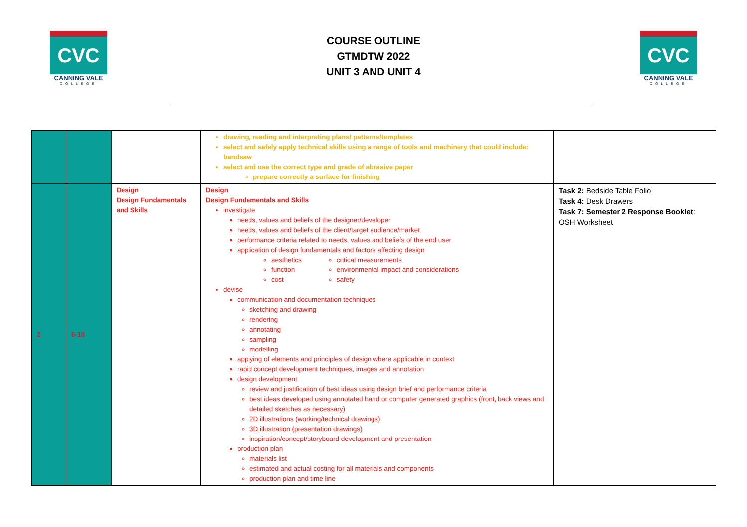CVC
CANNING VALE
COLLEGE
COURSE OUTLINE
GTMDTW 2022
UNIT 3 AND UNIT 4
CVC
CANNING VALE
COLLEGE
| | | | drawing, reading and interpreting plans/ patterns/templates select and safely apply technical skills using a range of tools and machinery that could include: bandsaw select and use the correct type and grade of abrasive paper prepare correctly a surface for finishing | |
| 2 | 6-10 | Design Design Fundamentals and Skills | Design Design Fundamentals and Skills investigate needs, values and beliefs of the designer/developer needs, values and beliefs of the client/target audience/market performance criteria related to needs, values and beliefs of the end user application of design fundamentals and factors affecting design aesthetics function cost critical measurements environmental impact and considerations safety devise communication and documentation techniques sketching and drawing rendering annotating sampling modelling applying of elements and principles of design where applicable in context rapid concept development techniques, images and annotation design development review and justification of best ideas using design brief and performance criteria best ideas developed using annotated hand or computer generated graphics (front, back views and detailed sketches as necessary) 2D illustrations (working/technical drawings) 3D illustration (presentation drawings) inspiration/concept/storyboard development and presentation production plan materials list estimated and actual costing for all materials and components production plan and time line | Task 2: Bedside Table Folio Task 4: Desk Drawers Task 7: Semester 2 Response Booklet : OSH Worksheet |